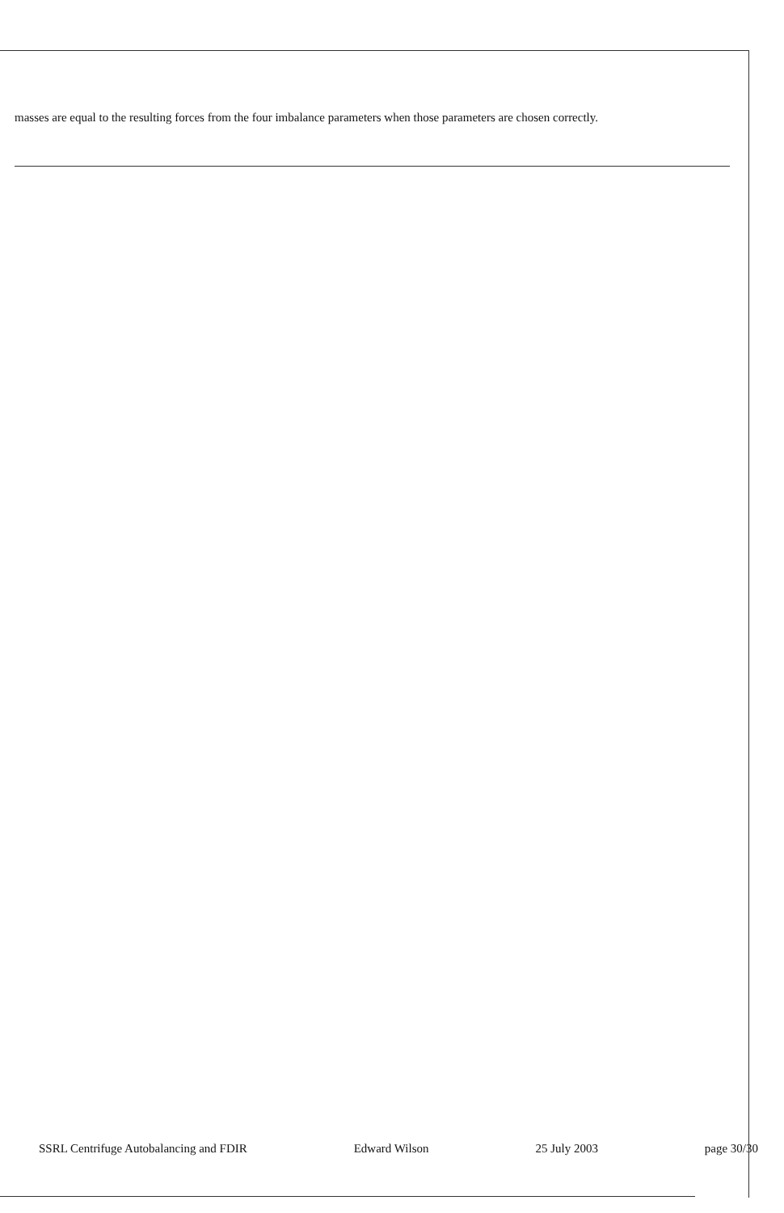masses are equal to the resulting forces from the four imbalance parameters when those parameters are chosen correctly.
SSRL Centrifuge Autobalancing and FDIR Edward Wilson 25 July 2003 page 30/30